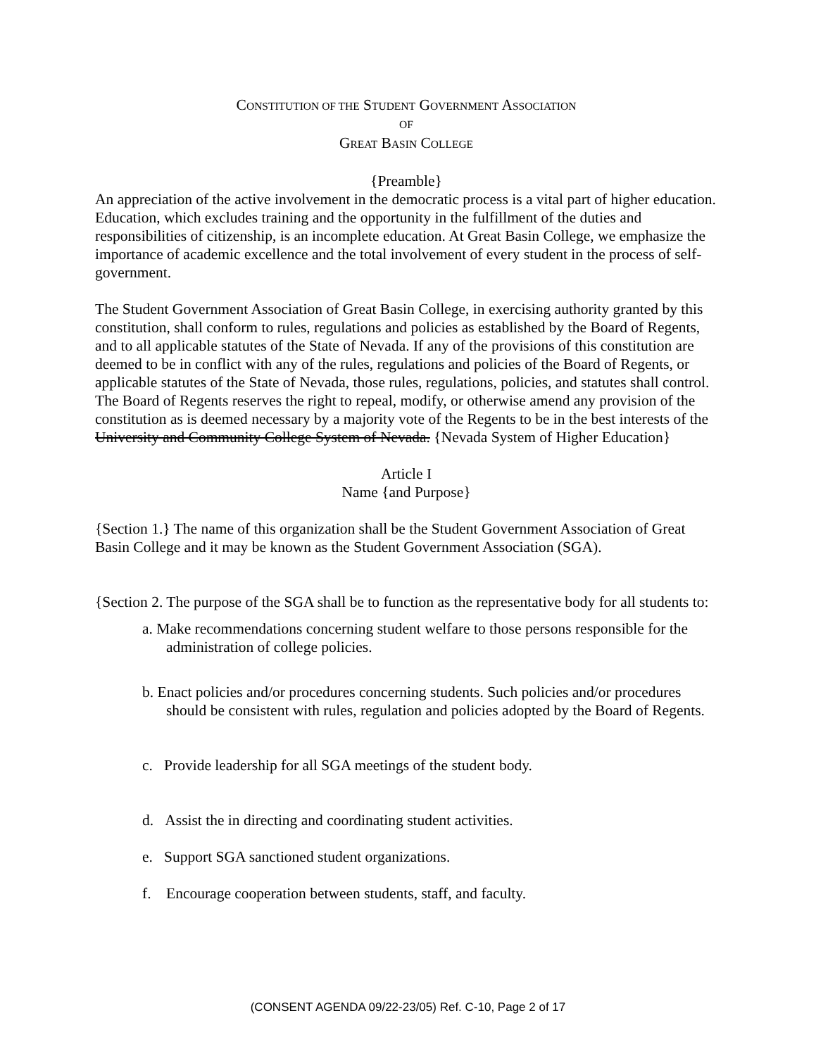CONSTITUTION OF THE STUDENT GOVERNMENT ASSOCIATION
OF
GREAT BASIN COLLEGE
{Preamble}
An appreciation of the active involvement in the democratic process is a vital part of higher education. Education, which excludes training and the opportunity in the fulfillment of the duties and responsibilities of citizenship, is an incomplete education. At Great Basin College, we emphasize the importance of academic excellence and the total involvement of every student in the process of self-government.
The Student Government Association of Great Basin College, in exercising authority granted by this constitution, shall conform to rules, regulations and policies as established by the Board of Regents, and to all applicable statutes of the State of Nevada. If any of the provisions of this constitution are deemed to be in conflict with any of the rules, regulations and policies of the Board of Regents, or applicable statutes of the State of Nevada, those rules, regulations, policies, and statutes shall control. The Board of Regents reserves the right to repeal, modify, or otherwise amend any provision of the constitution as is deemed necessary by a majority vote of the Regents to be in the best interests of the University and Community College System of Nevada. {Nevada System of Higher Education}
Article I
Name {and Purpose}
{Section 1.} The name of this organization shall be the Student Government Association of Great Basin College and it may be known as the Student Government Association (SGA).
{Section 2. The purpose of the SGA shall be to function as the representative body for all students to:
a. Make recommendations concerning student welfare to those persons responsible for the administration of college policies.
b. Enact policies and/or procedures concerning students. Such policies and/or procedures should be consistent with rules, regulation and policies adopted by the Board of Regents.
c. Provide leadership for all SGA meetings of the student body.
d. Assist the in directing and coordinating student activities.
e. Support SGA sanctioned student organizations.
f. Encourage cooperation between students, staff, and faculty.
(CONSENT AGENDA 09/22-23/05) Ref. C-10, Page 2 of 17